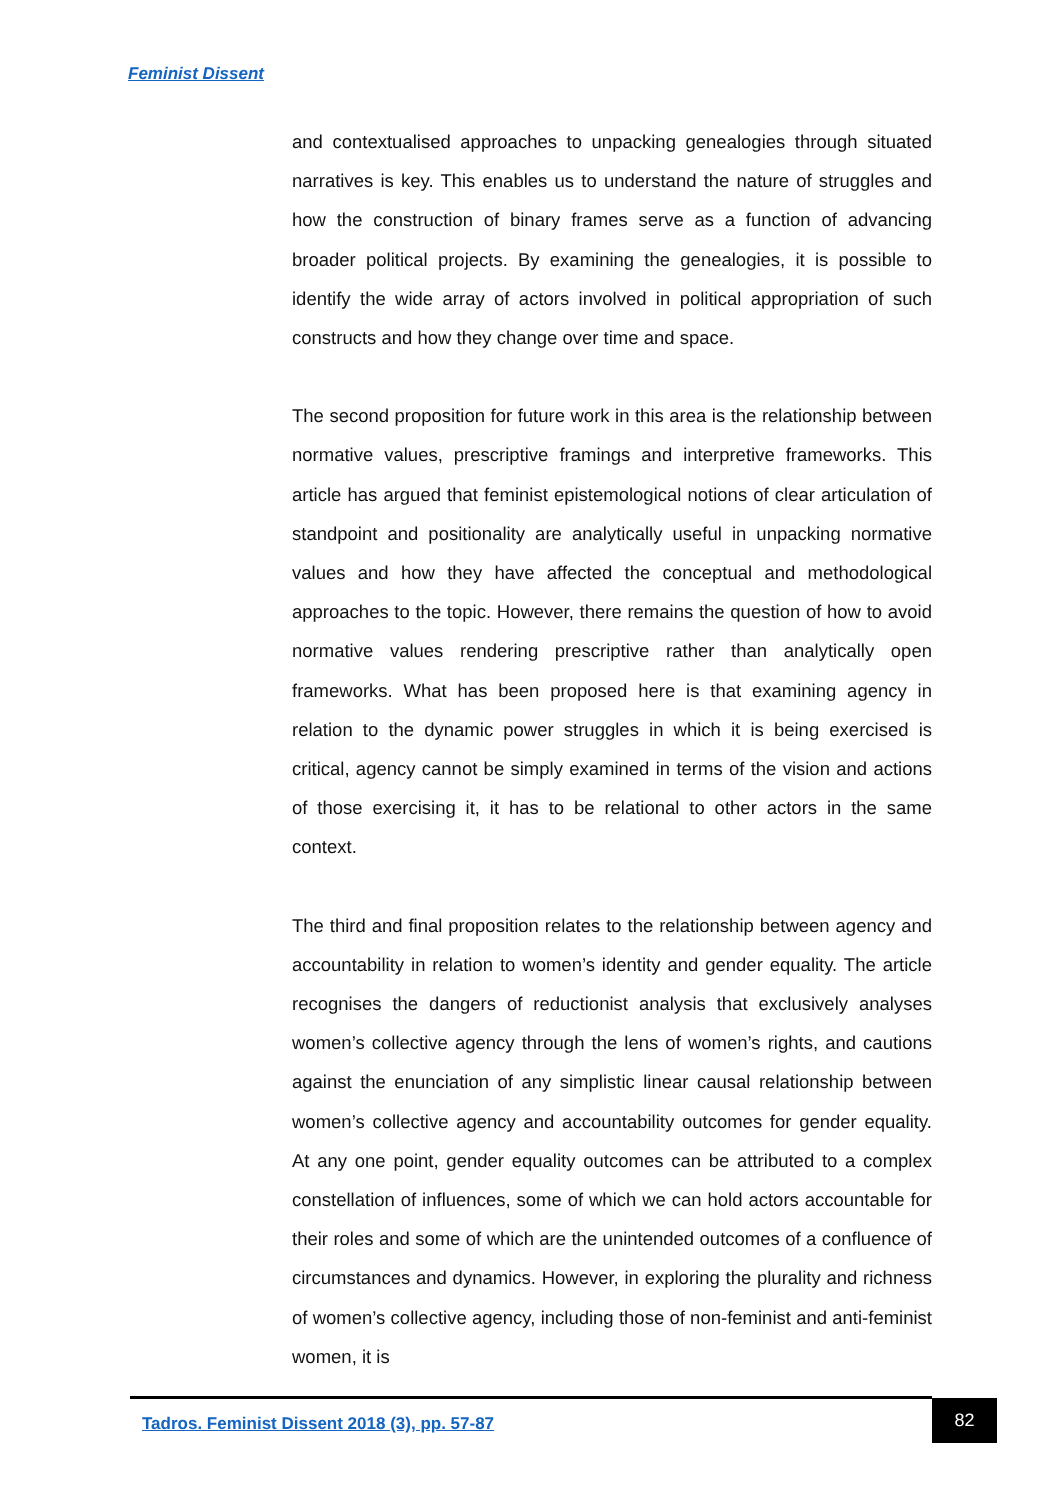Feminist Dissent
and contextualised approaches to unpacking genealogies through situated narratives is key. This enables us to understand the nature of struggles and how the construction of binary frames serve as a function of advancing broader political projects. By examining the genealogies, it is possible to identify the wide array of actors involved in political appropriation of such constructs and how they change over time and space.
The second proposition for future work in this area is the relationship between normative values, prescriptive framings and interpretive frameworks. This article has argued that feminist epistemological notions of clear articulation of standpoint and positionality are analytically useful in unpacking normative values and how they have affected the conceptual and methodological approaches to the topic. However, there remains the question of how to avoid normative values rendering prescriptive rather than analytically open frameworks. What has been proposed here is that examining agency in relation to the dynamic power struggles in which it is being exercised is critical, agency cannot be simply examined in terms of the vision and actions of those exercising it, it has to be relational to other actors in the same context.
The third and final proposition relates to the relationship between agency and accountability in relation to women’s identity and gender equality. The article recognises the dangers of reductionist analysis that exclusively analyses women’s collective agency through the lens of women’s rights, and cautions against the enunciation of any simplistic linear causal relationship between women’s collective agency and accountability outcomes for gender equality. At any one point, gender equality outcomes can be attributed to a complex constellation of influences, some of which we can hold actors accountable for their roles and some of which are the unintended outcomes of a confluence of circumstances and dynamics. However, in exploring the plurality and richness of women’s collective agency, including those of non-feminist and anti-feminist women, it is
Tadros. Feminist Dissent 2018 (3), pp. 57-87
82